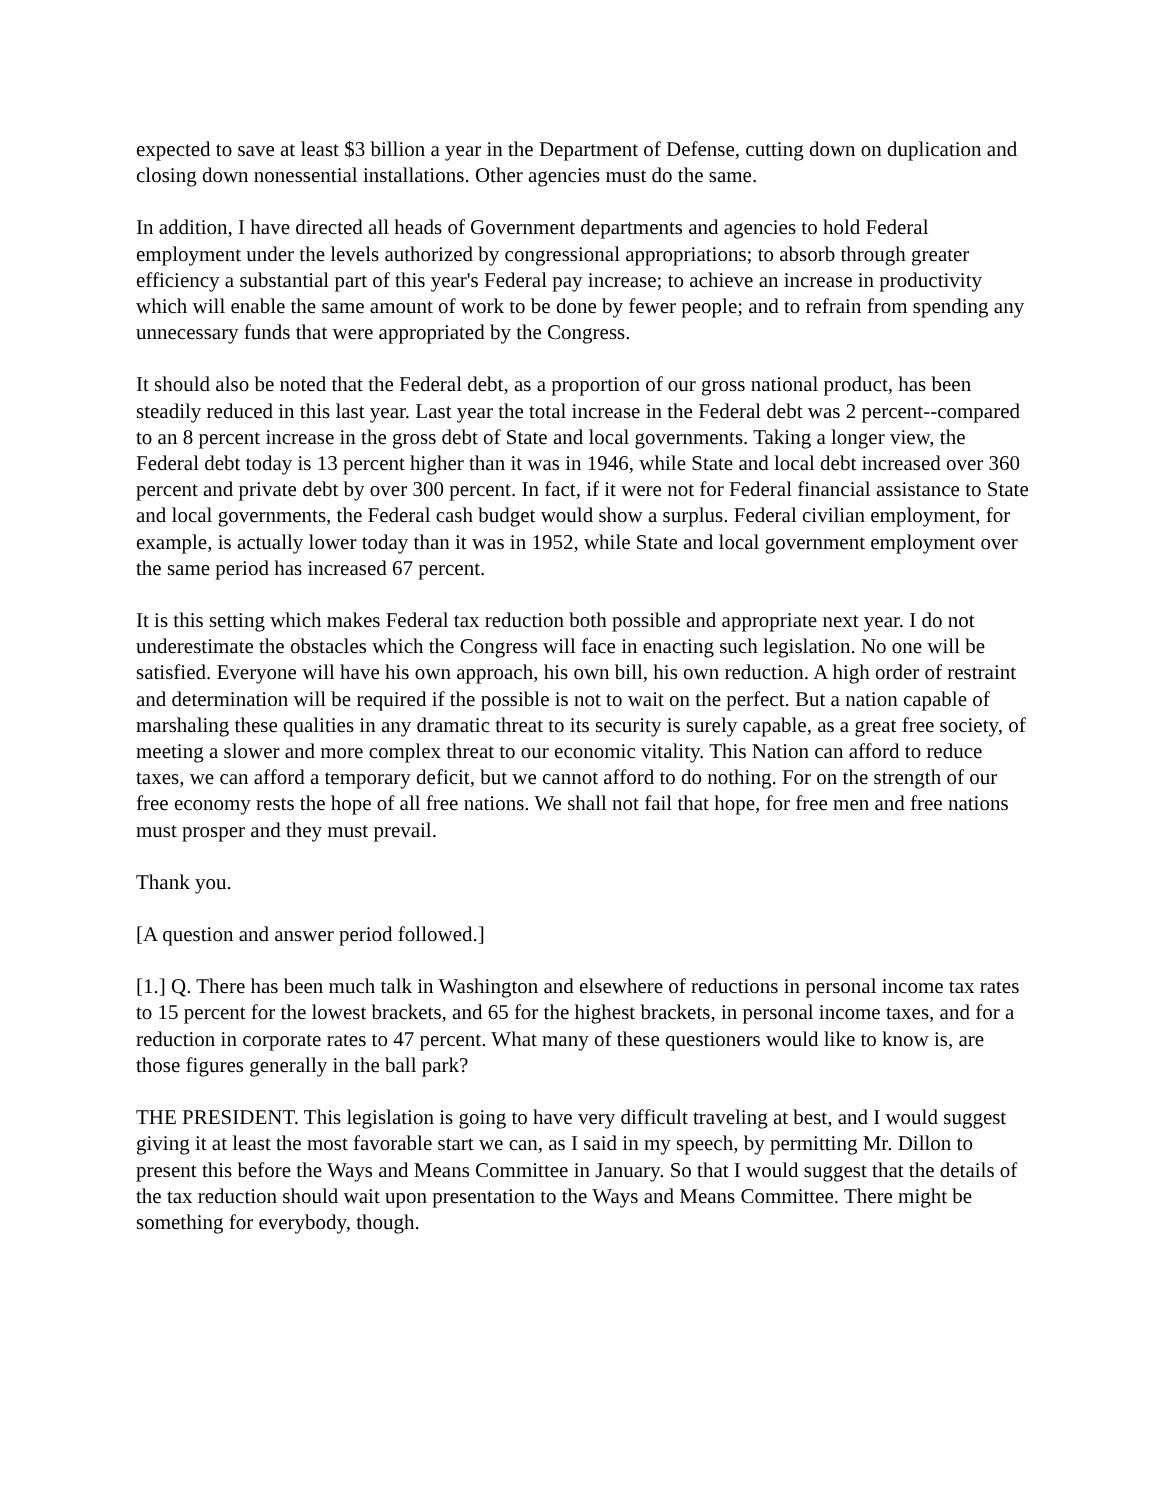expected to save at least $3 billion a year in the Department of Defense, cutting down on duplication and closing down nonessential installations. Other agencies must do the same.
In addition, I have directed all heads of Government departments and agencies to hold Federal employment under the levels authorized by congressional appropriations; to absorb through greater efficiency a substantial part of this year's Federal pay increase; to achieve an increase in productivity which will enable the same amount of work to be done by fewer people; and to refrain from spending any unnecessary funds that were appropriated by the Congress.
It should also be noted that the Federal debt, as a proportion of our gross national product, has been steadily reduced in this last year. Last year the total increase in the Federal debt was 2 percent--compared to an 8 percent increase in the gross debt of State and local governments. Taking a longer view, the Federal debt today is 13 percent higher than it was in 1946, while State and local debt increased over 360 percent and private debt by over 300 percent. In fact, if it were not for Federal financial assistance to State and local governments, the Federal cash budget would show a surplus. Federal civilian employment, for example, is actually lower today than it was in 1952, while State and local government employment over the same period has increased 67 percent.
It is this setting which makes Federal tax reduction both possible and appropriate next year. I do not underestimate the obstacles which the Congress will face in enacting such legislation. No one will be satisfied. Everyone will have his own approach, his own bill, his own reduction. A high order of restraint and determination will be required if the possible is not to wait on the perfect. But a nation capable of marshaling these qualities in any dramatic threat to its security is surely capable, as a great free society, of meeting a slower and more complex threat to our economic vitality. This Nation can afford to reduce taxes, we can afford a temporary deficit, but we cannot afford to do nothing. For on the strength of our free economy rests the hope of all free nations. We shall not fail that hope, for free men and free nations must prosper and they must prevail.
Thank you.
[A question and answer period followed.]
[1.] Q. There has been much talk in Washington and elsewhere of reductions in personal income tax rates to 15 percent for the lowest brackets, and 65 for the highest brackets, in personal income taxes, and for a reduction in corporate rates to 47 percent. What many of these questioners would like to know is, are those figures generally in the ball park?
THE PRESIDENT. This legislation is going to have very difficult traveling at best, and I would suggest giving it at least the most favorable start we can, as I said in my speech, by permitting Mr. Dillon to present this before the Ways and Means Committee in January. So that I would suggest that the details of the tax reduction should wait upon presentation to the Ways and Means Committee. There might be something for everybody, though.